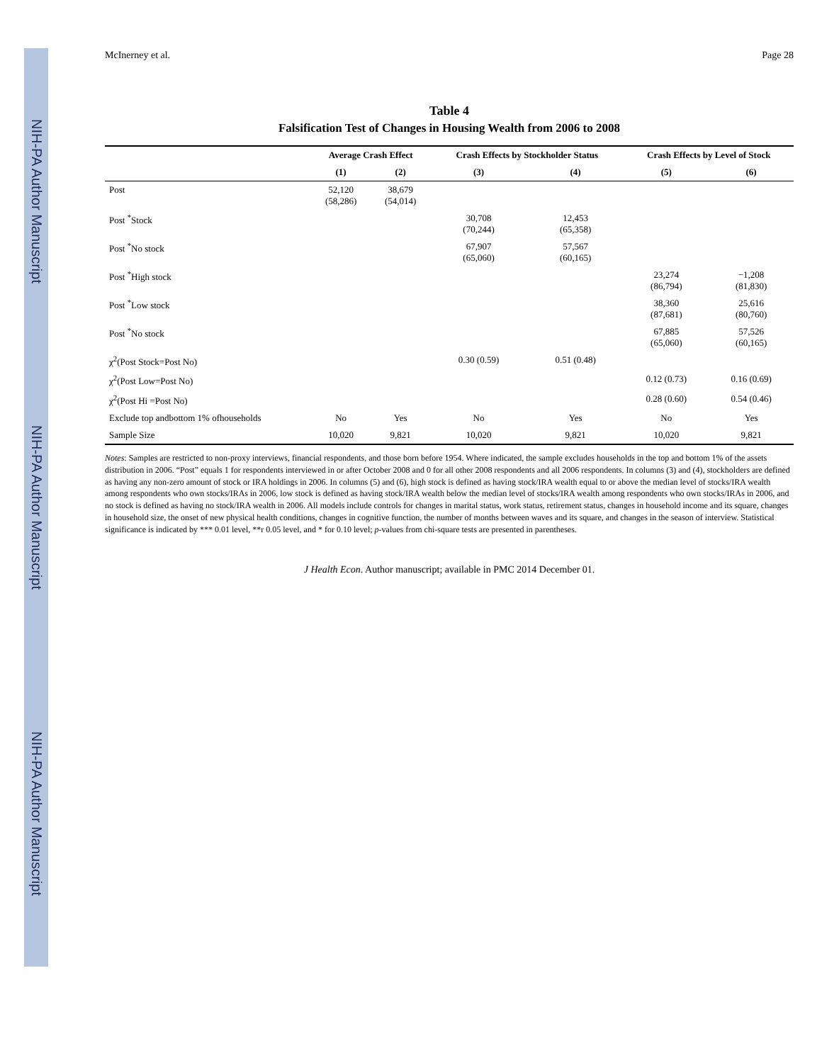NIH-PA Author Manuscript NIH-PA Author Manuscript NIH-PA Author Manuscript
McInerney et al. Page 28
Table 4
Falsification Test of Changes in Housing Wealth from 2006 to 2008
| | Average Crash Effect | | Crash Effects by Stockholder Status | | Crash Effects by Level of Stock | |
| --- | --- | --- | --- | --- | --- | --- |
| | (1) | (2) | (3) | (4) | (5) | (6) |
| Post | 52,120 (58,286) | 38,679 (54,014) | | | | |
| Post <sup>*</sup>Stock | | | 30,708 (70,244) | 12,453 (65,358) | | |
| Post <sup>*</sup>No stock | | | 67,907 (65,060) | 57,567 (60,165) | | |
| Post <sup>*</sup>High stock | | | | | 23,274 (86,794) | −1,208 (81,830) |
| Post <sup>*</sup>Low stock | | | | | 38,360 (87,681) | 25,616 (80,760) |
| Post <sup>*</sup>No stock | | | | | 67,885 (65,060) | 57,526 (60,165) |
| χ<sup>2</sup>(Post Stock=Post No) | | | 0.30 (0.59) | 0.51 (0.48) | | |
| χ<sup>2</sup>(Post Low=Post No) | | | | | 0.12 (0.73) | 0.16 (0.69) |
| χ<sup>2</sup>(Post Hi =Post No) | | | | | 0.28 (0.60) | 0.54 (0.46) |
| Exclude top andbottom 1% ofhouseholds | No | Yes | No | Yes | No | Yes |
| Sample Size | 10,020 | 9,821 | 10,020 | 9,821 | 10,020 | 9,821 |
Notes: Samples are restricted to non-proxy interviews, financial respondents, and those born before 1954. Where indicated, the sample excludes households in the top and bottom 1% of the assets distribution in 2006. “Post” equals 1 for respondents interviewed in or after October 2008 and 0 for all other 2008 respondents and all 2006 respondents. In columns (3) and (4), stockholders are defined as having any non-zero amount of stock or IRA holdings in 2006. In columns (5) and (6), high stock is defined as having stock/IRA wealth equal to or above the median level of stocks/IRA wealth among respondents who own stocks/IRAs in 2006, low stock is defined as having stock/IRA wealth below the median level of stocks/IRA wealth among respondents who own stocks/IRAs in 2006, and no stock is defined as having no stock/IRA wealth in 2006. All models include controls for changes in marital status, work status, retirement status, changes in household income and its square, changes in household size, the onset of new physical health conditions, changes in cognitive function, the number of months between waves and its square, and changes in the season of interview. Statistical significance is indicated by *** 0.01 level, **r 0.05 level, and * for 0.10 level; p-values from chi-square tests are presented in parentheses.
J Health Econ. Author manuscript; available in PMC 2014 December 01.